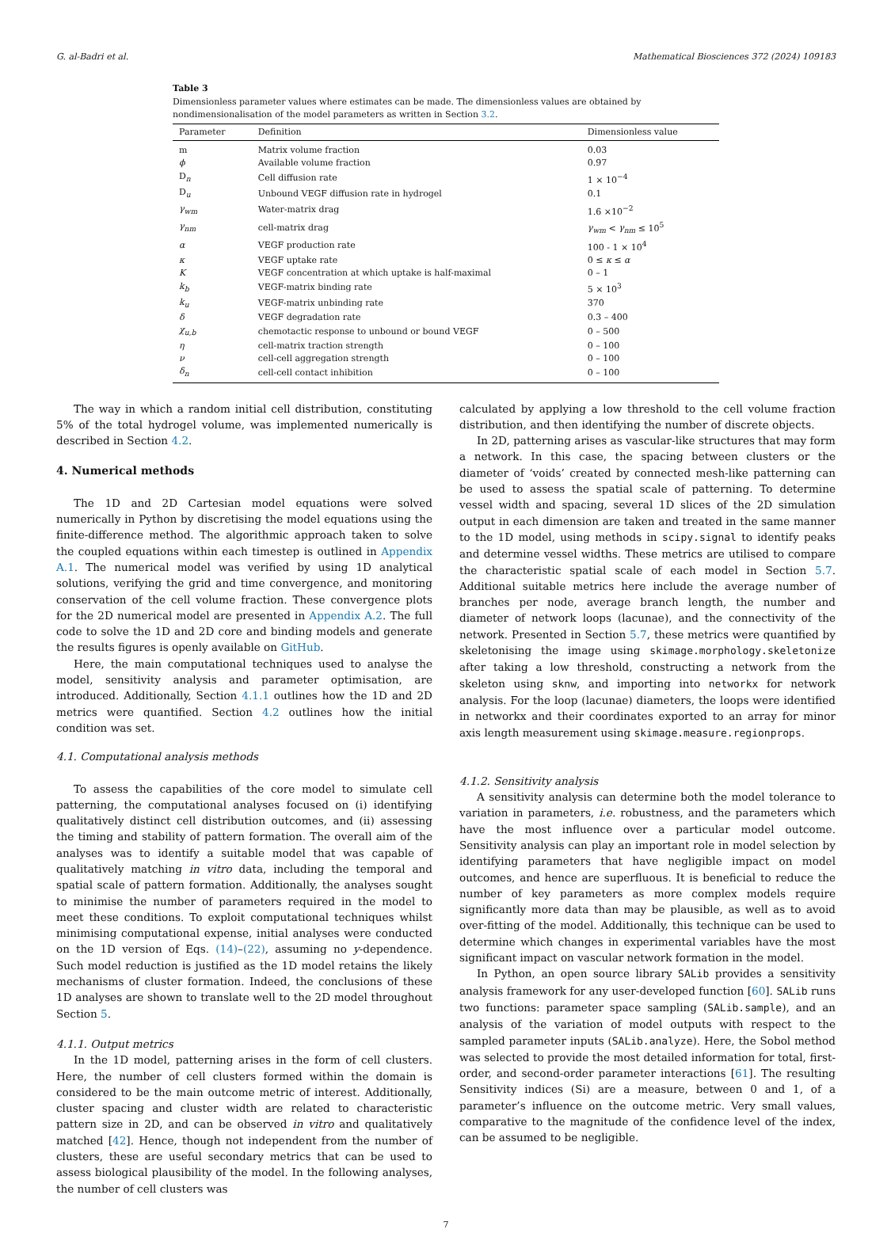G. al-Badri et al. Mathematical Biosciences 372 (2024) 109183
Table 3
Dimensionless parameter values where estimates can be made. The dimensionless values are obtained by nondimensionalisation of the model parameters as written in Section 3.2.
| Parameter | Definition | Dimensionless value |
| --- | --- | --- |
| m | Matrix volume fraction | 0.03 |
| ϕ | Available volume fraction | 0.97 |
| D<sub>n</sub> | Cell diffusion rate | 1 × 10<sup>−4</sup> |
| D<sub>u</sub> | Unbound VEGF diffusion rate in hydrogel | 0.1 |
| γ<sub>wm</sub> | Water-matrix drag | 1.6 ×10<sup>−2</sup> |
| γ<sub>nm</sub> | cell-matrix drag | γ<sub>wm</sub> < γ<sub>nm</sub> ≤ 10<sup>5</sup> |
| α | VEGF production rate | 100 - 1 × 10<sup>4</sup> |
| κ | VEGF uptake rate | 0 ≤ κ ≤ α |
| K | VEGF concentration at which uptake is half-maximal | 0 – 1 |
| k<sub>b</sub> | VEGF-matrix binding rate | 5 × 10<sup>3</sup> |
| k<sub>u</sub> | VEGF-matrix unbinding rate | 370 |
| δ | VEGF degradation rate | 0.3 – 400 |
| χ<sub>u,b</sub> | chemotactic response to unbound or bound VEGF | 0 – 500 |
| η | cell-matrix traction strength | 0 – 100 |
| ν | cell-cell aggregation strength | 0 – 100 |
| δ<sub>n</sub> | cell-cell contact inhibition | 0 – 100 |
The way in which a random initial cell distribution, constituting 5% of the total hydrogel volume, was implemented numerically is described in Section 4.2.
4. Numerical methods
The 1D and 2D Cartesian model equations were solved numerically in Python by discretising the model equations using the finite-difference method. The algorithmic approach taken to solve the coupled equations within each timestep is outlined in Appendix A.1. The numerical model was verified by using 1D analytical solutions, verifying the grid and time convergence, and monitoring conservation of the cell volume fraction. These convergence plots for the 2D numerical model are presented in Appendix A.2. The full code to solve the 1D and 2D core and binding models and generate the results figures is openly available on GitHub.
Here, the main computational techniques used to analyse the model, sensitivity analysis and parameter optimisation, are introduced. Additionally, Section 4.1.1 outlines how the 1D and 2D metrics were quantified. Section 4.2 outlines how the initial condition was set.
4.1. Computational analysis methods
To assess the capabilities of the core model to simulate cell patterning, the computational analyses focused on (i) identifying qualitatively distinct cell distribution outcomes, and (ii) assessing the timing and stability of pattern formation. The overall aim of the analyses was to identify a suitable model that was capable of qualitatively matching in vitro data, including the temporal and spatial scale of pattern formation. Additionally, the analyses sought to minimise the number of parameters required in the model to meet these conditions. To exploit computational techniques whilst minimising computational expense, initial analyses were conducted on the 1D version of Eqs. (14)–(22), assuming no y-dependence. Such model reduction is justified as the 1D model retains the likely mechanisms of cluster formation. Indeed, the conclusions of these 1D analyses are shown to translate well to the 2D model throughout Section 5.
4.1.1. Output metrics
In the 1D model, patterning arises in the form of cell clusters. Here, the number of cell clusters formed within the domain is considered to be the main outcome metric of interest. Additionally, cluster spacing and cluster width are related to characteristic pattern size in 2D, and can be observed in vitro and qualitatively matched [42]. Hence, though not independent from the number of clusters, these are useful secondary metrics that can be used to assess biological plausibility of the model. In the following analyses, the number of cell clusters was
calculated by applying a low threshold to the cell volume fraction distribution, and then identifying the number of discrete objects.
In 2D, patterning arises as vascular-like structures that may form a network. In this case, the spacing between clusters or the diameter of ‘voids’ created by connected mesh-like patterning can be used to assess the spatial scale of patterning. To determine vessel width and spacing, several 1D slices of the 2D simulation output in each dimension are taken and treated in the same manner to the 1D model, using methods in scipy.signal to identify peaks and determine vessel widths. These metrics are utilised to compare the characteristic spatial scale of each model in Section 5.7. Additional suitable metrics here include the average number of branches per node, average branch length, the number and diameter of network loops (lacunae), and the connectivity of the network. Presented in Section 5.7, these metrics were quantified by skeletonising the image using skimage.morphology.skeletonize after taking a low threshold, constructing a network from the skeleton using sknw, and importing into networkx for network analysis. For the loop (lacunae) diameters, the loops were identified in networkx and their coordinates exported to an array for minor axis length measurement using skimage.measure.regionprops.
4.1.2. Sensitivity analysis
A sensitivity analysis can determine both the model tolerance to variation in parameters, i.e. robustness, and the parameters which have the most influence over a particular model outcome. Sensitivity analysis can play an important role in model selection by identifying parameters that have negligible impact on model outcomes, and hence are superfluous. It is beneficial to reduce the number of key parameters as more complex models require significantly more data than may be plausible, as well as to avoid over-fitting of the model. Additionally, this technique can be used to determine which changes in experimental variables have the most significant impact on vascular network formation in the model.
In Python, an open source library SALib provides a sensitivity analysis framework for any user-developed function [60]. SALib runs two functions: parameter space sampling (SALib.sample), and an analysis of the variation of model outputs with respect to the sampled parameter inputs (SALib.analyze). Here, the Sobol method was selected to provide the most detailed information for total, first-order, and second-order parameter interactions [61]. The resulting Sensitivity indices (Si) are a measure, between 0 and 1, of a parameter’s influence on the outcome metric. Very small values, comparative to the magnitude of the confidence level of the index, can be assumed to be negligible.
7